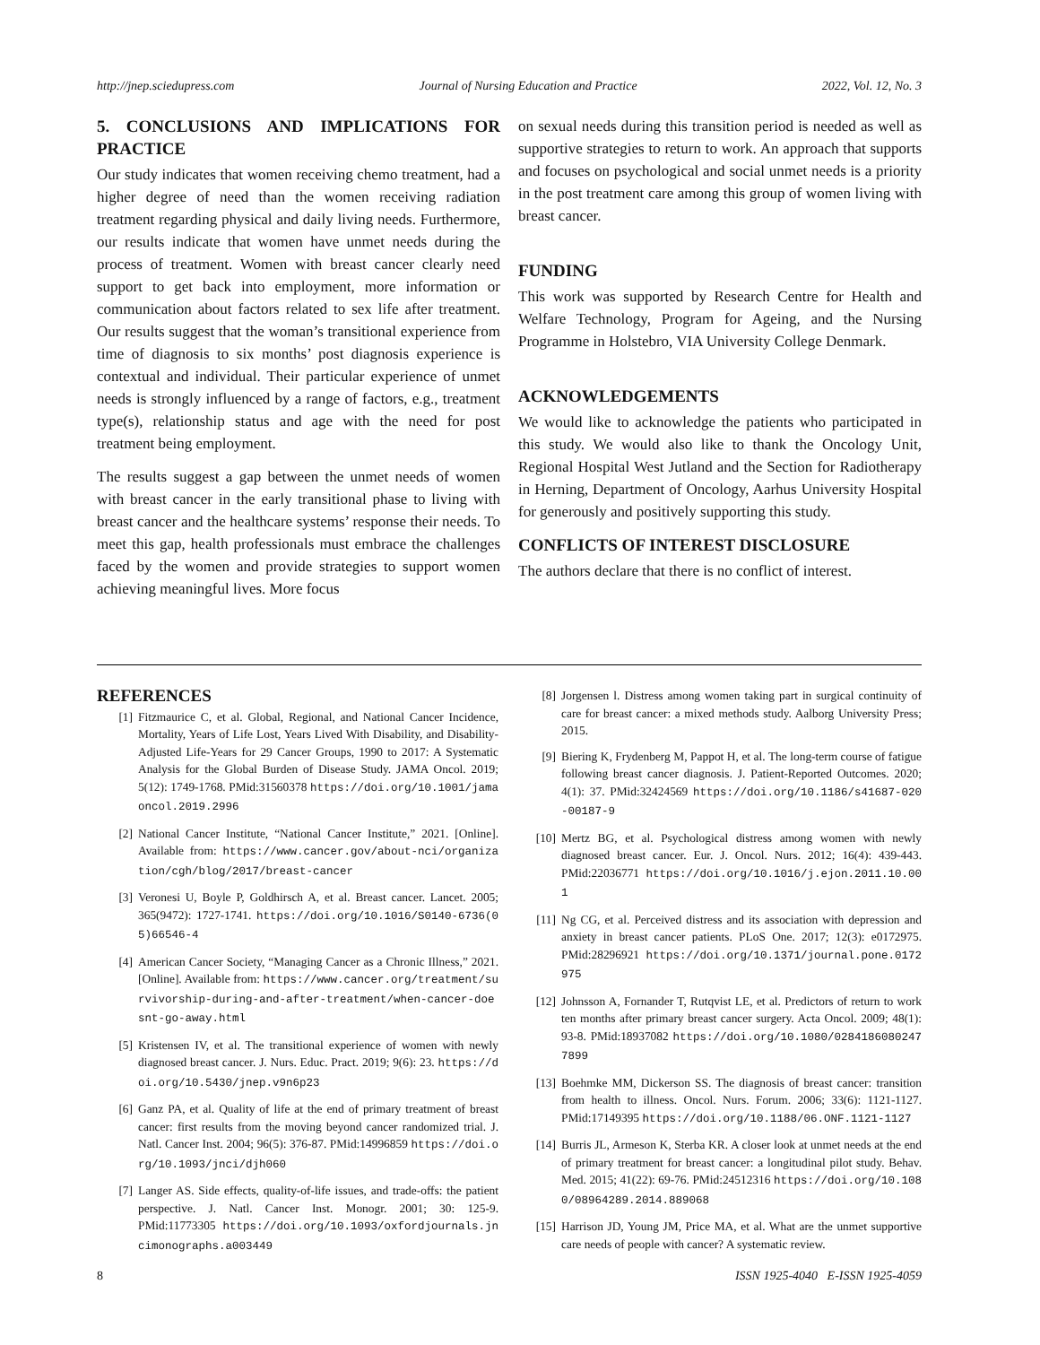http://jnep.sciedupress.com Journal of Nursing Education and Practice 2022, Vol. 12, No. 3
5. CONCLUSIONS AND IMPLICATIONS FOR PRACTICE
Our study indicates that women receiving chemo treatment, had a higher degree of need than the women receiving radiation treatment regarding physical and daily living needs. Furthermore, our results indicate that women have unmet needs during the process of treatment. Women with breast cancer clearly need support to get back into employment, more information or communication about factors related to sex life after treatment. Our results suggest that the woman’s transitional experience from time of diagnosis to six months’ post diagnosis experience is contextual and individual. Their particular experience of unmet needs is strongly influenced by a range of factors, e.g., treatment type(s), relationship status and age with the need for post treatment being employment.
The results suggest a gap between the unmet needs of women with breast cancer in the early transitional phase to living with breast cancer and the healthcare systems’ response their needs. To meet this gap, health professionals must embrace the challenges faced by the women and provide strategies to support women achieving meaningful lives. More focus
on sexual needs during this transition period is needed as well as supportive strategies to return to work. An approach that supports and focuses on psychological and social unmet needs is a priority in the post treatment care among this group of women living with breast cancer.
FUNDING
This work was supported by Research Centre for Health and Welfare Technology, Program for Ageing, and the Nursing Programme in Holstebro, VIA University College Denmark.
ACKNOWLEDGEMENTS
We would like to acknowledge the patients who participated in this study. We would also like to thank the Oncology Unit, Regional Hospital West Jutland and the Section for Radiotherapy in Herning, Department of Oncology, Aarhus University Hospital for generously and positively supporting this study.
CONFLICTS OF INTEREST DISCLOSURE
The authors declare that there is no conflict of interest.
REFERENCES
[1] Fitzmaurice C, et al. Global, Regional, and National Cancer Incidence, Mortality, Years of Life Lost, Years Lived With Disability, and Disability-Adjusted Life-Years for 29 Cancer Groups, 1990 to 2017: A Systematic Analysis for the Global Burden of Disease Study. JAMA Oncol. 2019; 5(12): 1749-1768. PMid:31560378 https://doi.org/10.1001/jamaoncol.2019.2996
[2] National Cancer Institute, “National Cancer Institute,” 2021. [Online]. Available from: https://www.cancer.gov/about-nci/organization/cgh/blog/2017/breast-cancer
[3] Veronesi U, Boyle P, Goldhirsch A, et al. Breast cancer. Lancet. 2005; 365(9472): 1727-1741. https://doi.org/10.1016/S0140-6736(05)66546-4
[4] American Cancer Society, “Managing Cancer as a Chronic Illness,” 2021. [Online]. Available from: https://www.cancer.org/treatment/survivorship-during-and-after-treatment/when-cancer-doesnt-go-away.html
[5] Kristensen IV, et al. The transitional experience of women with newly diagnosed breast cancer. J. Nurs. Educ. Pract. 2019; 9(6): 23. https://doi.org/10.5430/jnep.v9n6p23
[6] Ganz PA, et al. Quality of life at the end of primary treatment of breast cancer: first results from the moving beyond cancer randomized trial. J. Natl. Cancer Inst. 2004; 96(5): 376-87. PMid:14996859 https://doi.org/10.1093/jnci/djh060
[7] Langer AS. Side effects, quality-of-life issues, and trade-offs: the patient perspective. J. Natl. Cancer Inst. Monogr. 2001; 30: 125-9. PMid:11773305 https://doi.org/10.1093/oxfordjournals.jncimonographs.a003449
[8] Jorgensen l. Distress among women taking part in surgical continuity of care for breast cancer: a mixed methods study. Aalborg University Press; 2015.
[9] Biering K, Frydenberg M, Pappot H, et al. The long-term course of fatigue following breast cancer diagnosis. J. Patient-Reported Outcomes. 2020; 4(1): 37. PMid:32424569 https://doi.org/10.1186/s41687-020-00187-9
[10] Mertz BG, et al. Psychological distress among women with newly diagnosed breast cancer. Eur. J. Oncol. Nurs. 2012; 16(4): 439-443. PMid:22036771 https://doi.org/10.1016/j.ejon.2011.10.001
[11] Ng CG, et al. Perceived distress and its association with depression and anxiety in breast cancer patients. PLoS One. 2017; 12(3): e0172975. PMid:28296921 https://doi.org/10.1371/journal.pone.0172975
[12] Johnsson A, Fornander T, Rutqvist LE, et al. Predictors of return to work ten months after primary breast cancer surgery. Acta Oncol. 2009; 48(1): 93-8. PMid:18937082 https://doi.org/10.1080/02841860802477899
[13] Boehmke MM, Dickerson SS. The diagnosis of breast cancer: transition from health to illness. Oncol. Nurs. Forum. 2006; 33(6): 1121-1127. PMid:17149395 https://doi.org/10.1188/06.ONF.1121-1127
[14] Burris JL, Armeson K, Sterba KR. A closer look at unmet needs at the end of primary treatment for breast cancer: a longitudinal pilot study. Behav. Med. 2015; 41(22): 69-76. PMid:24512316 https://doi.org/10.1080/08964289.2014.889068
[15] Harrison JD, Young JM, Price MA, et al. What are the unmet supportive care needs of people with cancer? A systematic review.
8 ISSN 1925-4040 E-ISSN 1925-4059